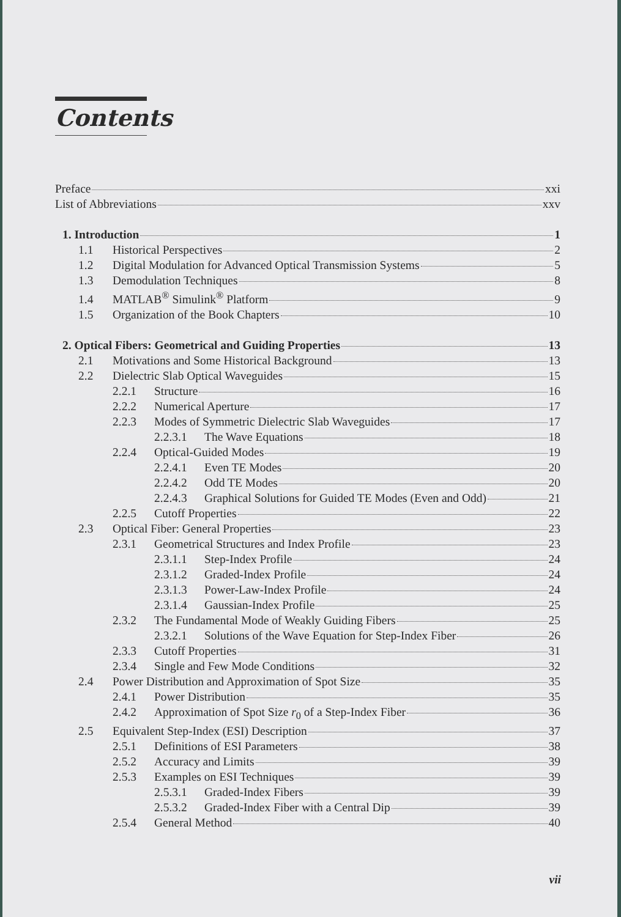Contents
Preface xxi
List of Abbreviations xxv
1. Introduction 1
1.1 Historical Perspectives 2
1.2 Digital Modulation for Advanced Optical Transmission Systems 5
1.3 Demodulation Techniques 8
1.4 MATLAB<sup>®</sup> Simulink<sup>®</sup> Platform 9
1.5 Organization of the Book Chapters 10
2. Optical Fibers: Geometrical and Guiding Properties 13
2.1 Motivations and Some Historical Background 13
2.2 Dielectric Slab Optical Waveguides 15
2.2.1 Structure 16
2.2.2 Numerical Aperture 17
2.2.3 Modes of Symmetric Dielectric Slab Waveguides 17
2.2.3.1 The Wave Equations 18
2.2.4 Optical-Guided Modes 19
2.2.4.1 Even TE Modes 20
2.2.4.2 Odd TE Modes 20
2.2.4.3 Graphical Solutions for Guided TE Modes (Even and Odd) 21
2.2.5 Cutoff Properties 22
2.3 Optical Fiber: General Properties 23
2.3.1 Geometrical Structures and Index Profile 23
2.3.1.1 Step-Index Profile 24
2.3.1.2 Graded-Index Profile 24
2.3.1.3 Power-Law-Index Profile 24
2.3.1.4 Gaussian-Index Profile 25
2.3.2 The Fundamental Mode of Weakly Guiding Fibers 25
2.3.2.1 Solutions of the Wave Equation for Step-Index Fiber 26
2.3.3 Cutoff Properties 31
2.3.4 Single and Few Mode Conditions 32
2.4 Power Distribution and Approximation of Spot Size 35
2.4.1 Power Distribution 35
2.4.2 Approximation of Spot Size r<sub>0</sub> of a Step-Index Fiber 36
2.5 Equivalent Step-Index (ESI) Description 37
2.5.1 Definitions of ESI Parameters 38
2.5.2 Accuracy and Limits 39
2.5.3 Examples on ESI Techniques 39
2.5.3.1 Graded-Index Fibers 39
2.5.3.2 Graded-Index Fiber with a Central Dip 39
2.5.4 General Method 40
vii